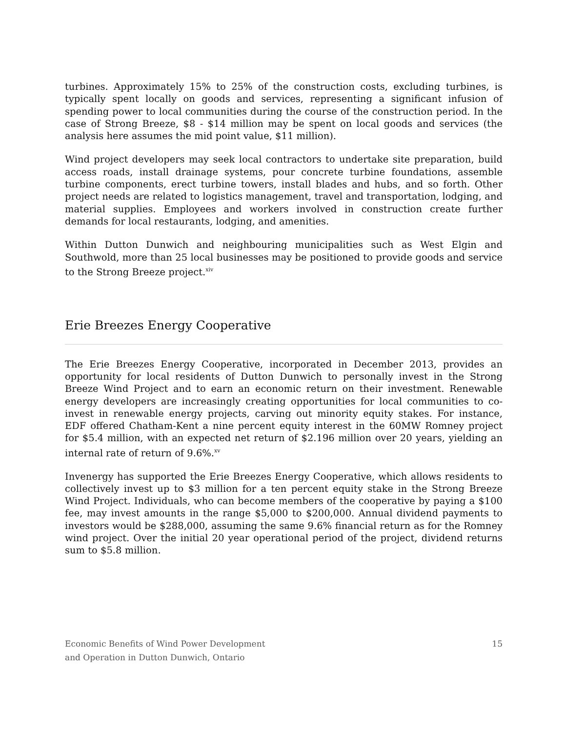turbines. Approximately 15% to 25% of the construction costs, excluding turbines, is typically spent locally on goods and services, representing a significant infusion of spending power to local communities during the course of the construction period. In the case of Strong Breeze, $8 - $14 million may be spent on local goods and services (the analysis here assumes the mid point value, $11 million).
Wind project developers may seek local contractors to undertake site preparation, build access roads, install drainage systems, pour concrete turbine foundations, assemble turbine components, erect turbine towers, install blades and hubs, and so forth. Other project needs are related to logistics management, travel and transportation, lodging, and material supplies. Employees and workers involved in construction create further demands for local restaurants, lodging, and amenities.
Within Dutton Dunwich and neighbouring municipalities such as West Elgin and Southwold, more than 25 local businesses may be positioned to provide goods and service to the Strong Breeze project.<sup>xiv</sup>
Erie Breezes Energy Cooperative
The Erie Breezes Energy Cooperative, incorporated in December 2013, provides an opportunity for local residents of Dutton Dunwich to personally invest in the Strong Breeze Wind Project and to earn an economic return on their investment. Renewable energy developers are increasingly creating opportunities for local communities to co-invest in renewable energy projects, carving out minority equity stakes. For instance, EDF offered Chatham-Kent a nine percent equity interest in the 60MW Romney project for $5.4 million, with an expected net return of $2.196 million over 20 years, yielding an internal rate of return of 9.6%.<sup>xv</sup>
Invenergy has supported the Erie Breezes Energy Cooperative, which allows residents to collectively invest up to $3 million for a ten percent equity stake in the Strong Breeze Wind Project. Individuals, who can become members of the cooperative by paying a $100 fee, may invest amounts in the range $5,000 to $200,000. Annual dividend payments to investors would be $288,000, assuming the same 9.6% financial return as for the Romney wind project. Over the initial 20 year operational period of the project, dividend returns sum to $5.8 million.
Economic Benefits of Wind Power Development
and Operation in Dutton Dunwich, Ontario
15